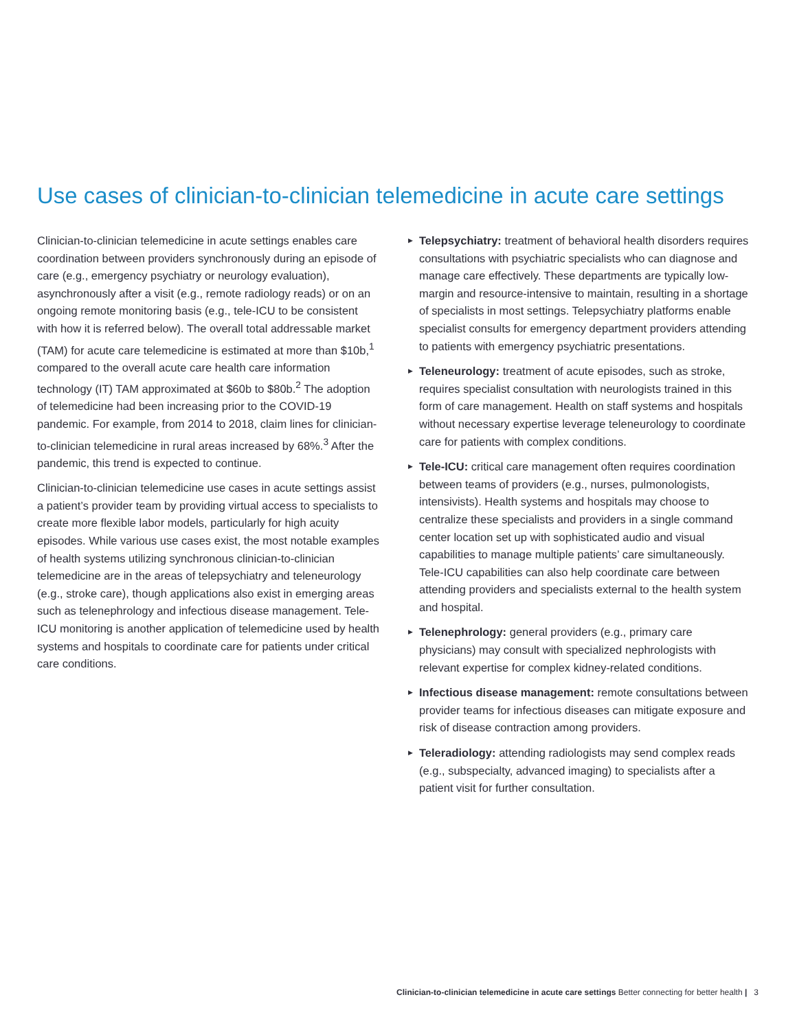Use cases of clinician-to-clinician telemedicine in acute care settings
Clinician-to-clinician telemedicine in acute settings enables care coordination between providers synchronously during an episode of care (e.g., emergency psychiatry or neurology evaluation), asynchronously after a visit (e.g., remote radiology reads) or on an ongoing remote monitoring basis (e.g., tele-ICU to be consistent with how it is referred below). The overall total addressable market (TAM) for acute care telemedicine is estimated at more than $10b,<sup>1</sup> compared to the overall acute care health care information technology (IT) TAM approximated at $60b to $80b.<sup>2</sup> The adoption of telemedicine had been increasing prior to the COVID-19 pandemic. For example, from 2014 to 2018, claim lines for clinician-to-clinician telemedicine in rural areas increased by 68%.<sup>3</sup> After the pandemic, this trend is expected to continue.
Clinician-to-clinician telemedicine use cases in acute settings assist a patient’s provider team by providing virtual access to specialists to create more flexible labor models, particularly for high acuity episodes. While various use cases exist, the most notable examples of health systems utilizing synchronous clinician-to-clinician telemedicine are in the areas of telepsychiatry and teleneurology (e.g., stroke care), though applications also exist in emerging areas such as telenephrology and infectious disease management. Tele-ICU monitoring is another application of telemedicine used by health systems and hospitals to coordinate care for patients under critical care conditions.
▶ Telepsychiatry: treatment of behavioral health disorders requires consultations with psychiatric specialists who can diagnose and manage care effectively. These departments are typically low-margin and resource-intensive to maintain, resulting in a shortage of specialists in most settings. Telepsychiatry platforms enable specialist consults for emergency department providers attending to patients with emergency psychiatric presentations.
▶ Teleneurology: treatment of acute episodes, such as stroke, requires specialist consultation with neurologists trained in this form of care management. Health on staff systems and hospitals without necessary expertise leverage teleneurology to coordinate care for patients with complex conditions.
▶ Tele-ICU: critical care management often requires coordination between teams of providers (e.g., nurses, pulmonologists, intensivists). Health systems and hospitals may choose to centralize these specialists and providers in a single command center location set up with sophisticated audio and visual capabilities to manage multiple patients’ care simultaneously. Tele-ICU capabilities can also help coordinate care between attending providers and specialists external to the health system and hospital.
▶ Telenephrology: general providers (e.g., primary care physicians) may consult with specialized nephrologists with relevant expertise for complex kidney-related conditions.
▶ Infectious disease management: remote consultations between provider teams for infectious diseases can mitigate exposure and risk of disease contraction among providers.
▶ Teleradiology: attending radiologists may send complex reads (e.g., subspecialty, advanced imaging) to specialists after a patient visit for further consultation.
Clinician-to-clinician telemedicine in acute care settings Better connecting for better health | 3